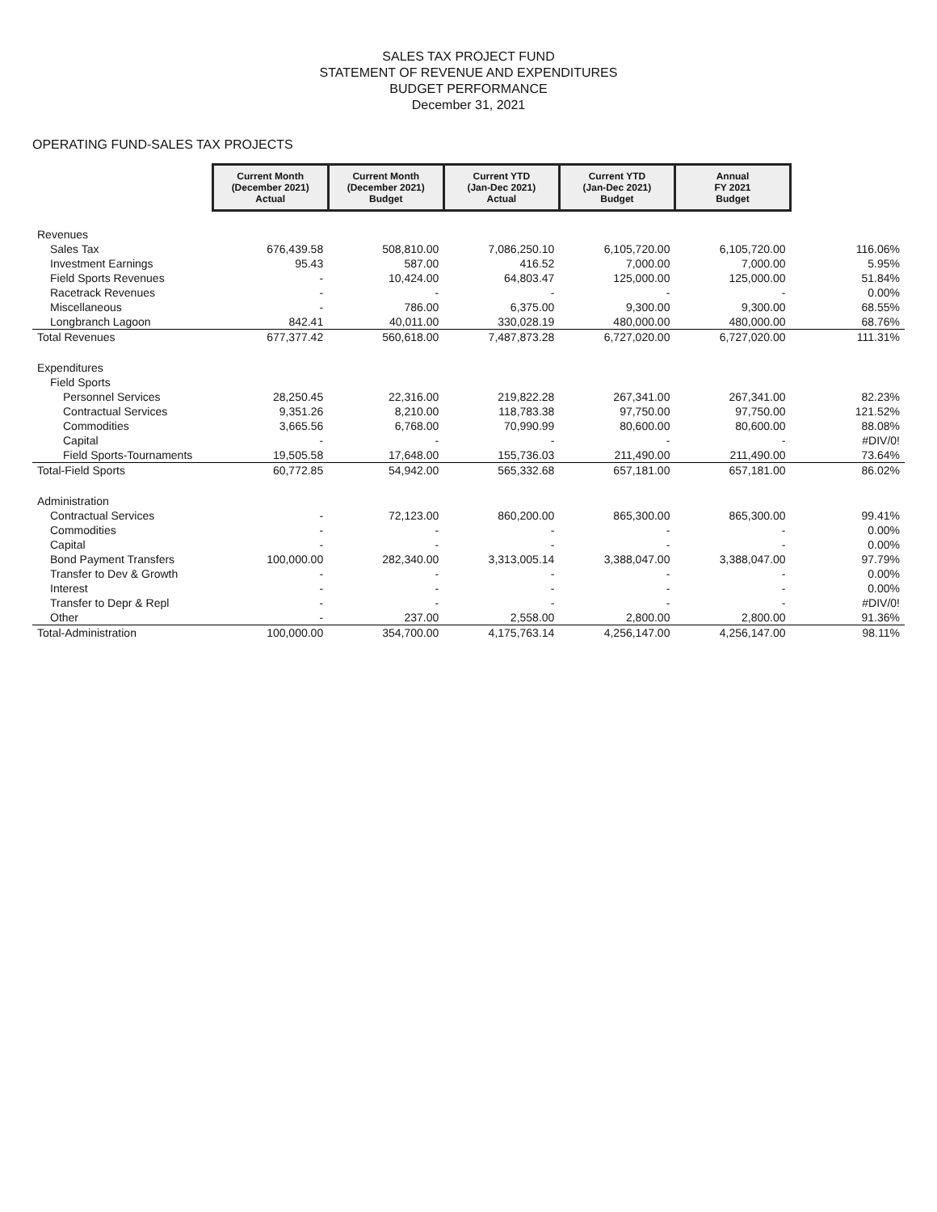SALES TAX PROJECT FUND
STATEMENT OF REVENUE AND EXPENDITURES
BUDGET PERFORMANCE
December 31, 2021
OPERATING FUND-SALES TAX PROJECTS
| | Current Month (December 2021) Actual | Current Month (December 2021) Budget | Current YTD (Jan-Dec 2021) Actual | Current YTD (Jan-Dec 2021) Budget | Annual FY 2021 Budget | |
| --- | --- | --- | --- | --- | --- | --- |
| Revenues | | | | | | |
| Sales Tax | 676,439.58 | 508,810.00 | 7,086,250.10 | 6,105,720.00 | 6,105,720.00 | 116.06% |
| Investment Earnings | 95.43 | 587.00 | 416.52 | 7,000.00 | 7,000.00 | 5.95% |
| Field Sports Revenues | - | 10,424.00 | 64,803.47 | 125,000.00 | 125,000.00 | 51.84% |
| Racetrack Revenues | - | - | - | - | - | 0.00% |
| Miscellaneous | - | 786.00 | 6,375.00 | 9,300.00 | 9,300.00 | 68.55% |
| Longbranch Lagoon | 842.41 | 40,011.00 | 330,028.19 | 480,000.00 | 480,000.00 | 68.76% |
| Total Revenues | 677,377.42 | 560,618.00 | 7,487,873.28 | 6,727,020.00 | 6,727,020.00 | 111.31% |
| Expenditures | | | | | | |
| Field Sports | | | | | | |
| Personnel Services | 28,250.45 | 22,316.00 | 219,822.28 | 267,341.00 | 267,341.00 | 82.23% |
| Contractual Services | 9,351.26 | 8,210.00 | 118,783.38 | 97,750.00 | 97,750.00 | 121.52% |
| Commodities | 3,665.56 | 6,768.00 | 70,990.99 | 80,600.00 | 80,600.00 | 88.08% |
| Capital | - | - | - | - | - | #DIV/0! |
| Field Sports-Tournaments | 19,505.58 | 17,648.00 | 155,736.03 | 211,490.00 | 211,490.00 | 73.64% |
| Total-Field Sports | 60,772.85 | 54,942.00 | 565,332.68 | 657,181.00 | 657,181.00 | 86.02% |
| Administration | | | | | | |
| Contractual Services | - | 72,123.00 | 860,200.00 | 865,300.00 | 865,300.00 | 99.41% |
| Commodities | - | - | - | - | - | 0.00% |
| Capital | - | - | - | - | - | 0.00% |
| Bond Payment Transfers | 100,000.00 | 282,340.00 | 3,313,005.14 | 3,388,047.00 | 3,388,047.00 | 97.79% |
| Transfer to Dev & Growth | - | - | - | - | - | 0.00% |
| Interest | - | - | - | - | - | 0.00% |
| Transfer to Depr & Repl | - | - | - | - | - | #DIV/0! |
| Other | - | 237.00 | 2,558.00 | 2,800.00 | 2,800.00 | 91.36% |
| Total-Administration | 100,000.00 | 354,700.00 | 4,175,763.14 | 4,256,147.00 | 4,256,147.00 | 98.11% |